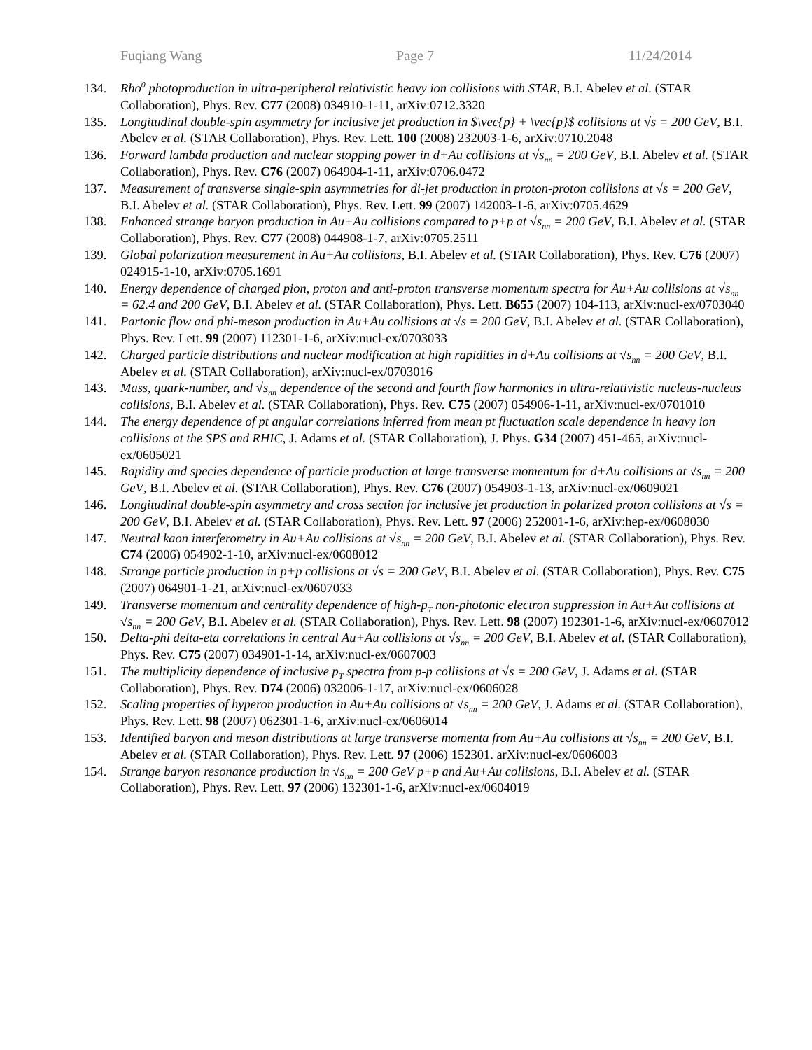Fuqiang Wang Page 7 11/24/2014
134. Rho<sup>0</sup> photoproduction in ultra-peripheral relativistic heavy ion collisions with STAR, B.I. Abelev et al. (STAR Collaboration), Phys. Rev. C77 (2008) 034910-1-11, arXiv:0712.3320
135. Longitudinal double-spin asymmetry for inclusive jet production in $\vec{p} + \vec{p}$ collisions at √s = 200 GeV, B.I. Abelev et al. (STAR Collaboration), Phys. Rev. Lett. 100 (2008) 232003-1-6, arXiv:0710.2048
136. Forward lambda production and nuclear stopping power in d+Au collisions at √s<sub>nn</sub> = 200 GeV, B.I. Abelev et al. (STAR Collaboration), Phys. Rev. C76 (2007) 064904-1-11, arXiv:0706.0472
137. Measurement of transverse single-spin asymmetries for di-jet production in proton-proton collisions at √s = 200 GeV, B.I. Abelev et al. (STAR Collaboration), Phys. Rev. Lett. 99 (2007) 142003-1-6, arXiv:0705.4629
138. Enhanced strange baryon production in Au+Au collisions compared to p+p at √s<sub>nn</sub> = 200 GeV, B.I. Abelev et al. (STAR Collaboration), Phys. Rev. C77 (2008) 044908-1-7, arXiv:0705.2511
139. Global polarization measurement in Au+Au collisions, B.I. Abelev et al. (STAR Collaboration), Phys. Rev. C76 (2007) 024915-1-10, arXiv:0705.1691
140. Energy dependence of charged pion, proton and anti-proton transverse momentum spectra for Au+Au collisions at √s<sub>nn</sub> = 62.4 and 200 GeV, B.I. Abelev et al. (STAR Collaboration), Phys. Lett. B655 (2007) 104-113, arXiv:nucl-ex/0703040
141. Partonic flow and phi-meson production in Au+Au collisions at √s = 200 GeV, B.I. Abelev et al. (STAR Collaboration), Phys. Rev. Lett. 99 (2007) 112301-1-6, arXiv:nucl-ex/0703033
142. Charged particle distributions and nuclear modification at high rapidities in d+Au collisions at √s<sub>nn</sub> = 200 GeV, B.I. Abelev et al. (STAR Collaboration), arXiv:nucl-ex/0703016
143. Mass, quark-number, and √s<sub>nn</sub> dependence of the second and fourth flow harmonics in ultra-relativistic nucleus-nucleus collisions, B.I. Abelev et al. (STAR Collaboration), Phys. Rev. C75 (2007) 054906-1-11, arXiv:nucl-ex/0701010
144. The energy dependence of pt angular correlations inferred from mean pt fluctuation scale dependence in heavy ion collisions at the SPS and RHIC, J. Adams et al. (STAR Collaboration), J. Phys. G34 (2007) 451-465, arXiv:nucl-ex/0605021
145. Rapidity and species dependence of particle production at large transverse momentum for d+Au collisions at √s<sub>nn</sub> = 200 GeV, B.I. Abelev et al. (STAR Collaboration), Phys. Rev. C76 (2007) 054903-1-13, arXiv:nucl-ex/0609021
146. Longitudinal double-spin asymmetry and cross section for inclusive jet production in polarized proton collisions at √s = 200 GeV, B.I. Abelev et al. (STAR Collaboration), Phys. Rev. Lett. 97 (2006) 252001-1-6, arXiv:hep-ex/0608030
147. Neutral kaon interferometry in Au+Au collisions at √s<sub>nn</sub> = 200 GeV, B.I. Abelev et al. (STAR Collaboration), Phys. Rev. C74 (2006) 054902-1-10, arXiv:nucl-ex/0608012
148. Strange particle production in p+p collisions at √s = 200 GeV, B.I. Abelev et al. (STAR Collaboration), Phys. Rev. C75 (2007) 064901-1-21, arXiv:nucl-ex/0607033
149. Transverse momentum and centrality dependence of high-p<sub>T</sub> non-photonic electron suppression in Au+Au collisions at √s<sub>nn</sub> = 200 GeV, B.I. Abelev et al. (STAR Collaboration), Phys. Rev. Lett. 98 (2007) 192301-1-6, arXiv:nucl-ex/0607012
150. Delta-phi delta-eta correlations in central Au+Au collisions at √s<sub>nn</sub> = 200 GeV, B.I. Abelev et al. (STAR Collaboration), Phys. Rev. C75 (2007) 034901-1-14, arXiv:nucl-ex/0607003
151. The multiplicity dependence of inclusive p<sub>T</sub> spectra from p-p collisions at √s = 200 GeV, J. Adams et al. (STAR Collaboration), Phys. Rev. D74 (2006) 032006-1-17, arXiv:nucl-ex/0606028
152. Scaling properties of hyperon production in Au+Au collisions at √s<sub>nn</sub> = 200 GeV, J. Adams et al. (STAR Collaboration), Phys. Rev. Lett. 98 (2007) 062301-1-6, arXiv:nucl-ex/0606014
153. Identified baryon and meson distributions at large transverse momenta from Au+Au collisions at √s<sub>nn</sub> = 200 GeV, B.I. Abelev et al. (STAR Collaboration), Phys. Rev. Lett. 97 (2006) 152301. arXiv:nucl-ex/0606003
154. Strange baryon resonance production in √s<sub>nn</sub> = 200 GeV p+p and Au+Au collisions, B.I. Abelev et al. (STAR Collaboration), Phys. Rev. Lett. 97 (2006) 132301-1-6, arXiv:nucl-ex/0604019